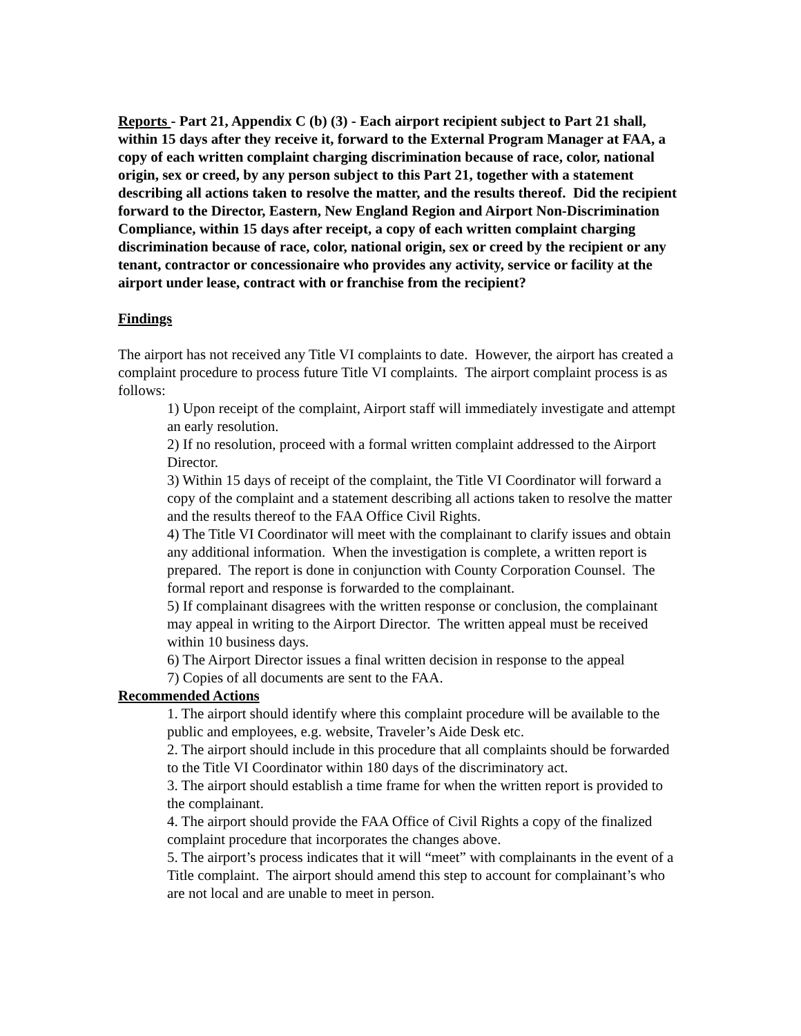Reports - Part 21, Appendix C (b) (3) - Each airport recipient subject to Part 21 shall, within 15 days after they receive it, forward to the External Program Manager at FAA, a copy of each written complaint charging discrimination because of race, color, national origin, sex or creed, by any person subject to this Part 21, together with a statement describing all actions taken to resolve the matter, and the results thereof. Did the recipient forward to the Director, Eastern, New England Region and Airport Non-Discrimination Compliance, within 15 days after receipt, a copy of each written complaint charging discrimination because of race, color, national origin, sex or creed by the recipient or any tenant, contractor or concessionaire who provides any activity, service or facility at the airport under lease, contract with or franchise from the recipient?
Findings
The airport has not received any Title VI complaints to date. However, the airport has created a complaint procedure to process future Title VI complaints. The airport complaint process is as follows:
1) Upon receipt of the complaint, Airport staff will immediately investigate and attempt an early resolution.
2) If no resolution, proceed with a formal written complaint addressed to the Airport Director.
3) Within 15 days of receipt of the complaint, the Title VI Coordinator will forward a copy of the complaint and a statement describing all actions taken to resolve the matter and the results thereof to the FAA Office Civil Rights.
4) The Title VI Coordinator will meet with the complainant to clarify issues and obtain any additional information. When the investigation is complete, a written report is prepared. The report is done in conjunction with County Corporation Counsel. The formal report and response is forwarded to the complainant.
5) If complainant disagrees with the written response or conclusion, the complainant may appeal in writing to the Airport Director. The written appeal must be received within 10 business days.
6) The Airport Director issues a final written decision in response to the appeal
7) Copies of all documents are sent to the FAA.
Recommended Actions
1. The airport should identify where this complaint procedure will be available to the public and employees, e.g. website, Traveler’s Aide Desk etc.
2. The airport should include in this procedure that all complaints should be forwarded to the Title VI Coordinator within 180 days of the discriminatory act.
3. The airport should establish a time frame for when the written report is provided to the complainant.
4. The airport should provide the FAA Office of Civil Rights a copy of the finalized complaint procedure that incorporates the changes above.
5. The airport’s process indicates that it will “meet” with complainants in the event of a Title complaint. The airport should amend this step to account for complainant’s who are not local and are unable to meet in person.